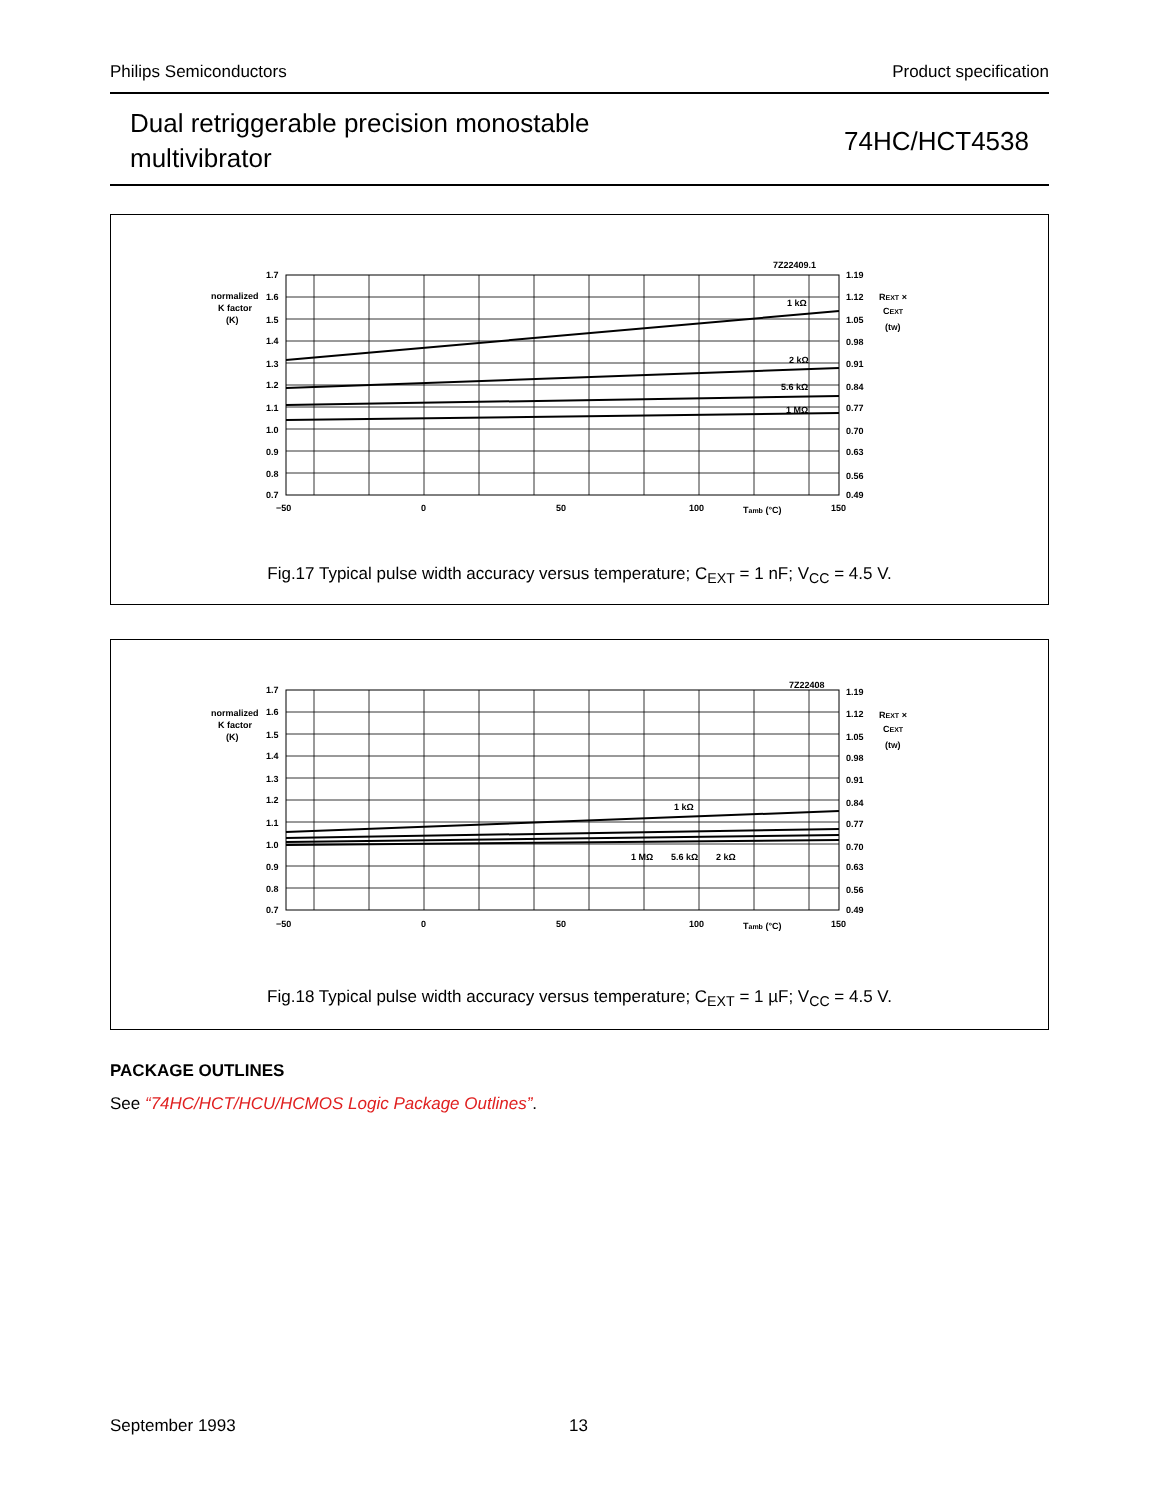Philips Semiconductors Product specification
Dual retriggerable precision monostable
multivibrator
74HC/HCT4538
7Z22409.1
normalized
K factor
(K)
1.7
1.6
1.5
1.4
1.3
1.2
1.1
1.0
0.9
0.8
0.7
1.19
1.12
1.05
0.98
0.91
0.84
0.77
0.70
0.63
0.56
0.49
REXT ×
CEXT
(tW)
1 kΩ
2 kΩ
5.6 kΩ
1 MΩ
−50
0
50
100
Tamb (°C)
150
Fig.17 Typical pulse width accuracy versus temperature; C<sub>EXT</sub> = 1 nF; V<sub>CC</sub> = 4.5 V.
7Z22408
normalized
K factor
(K)
1.7
1.6
1.5
1.4
1.3
1.2
1.1
1.0
0.9
0.8
0.7
1.19
1.12
1.05
0.98
0.91
0.84
0.77
0.70
0.63
0.56
0.49
REXT ×
CEXT
(tW)
1 kΩ
1 MΩ
5.6 kΩ
2 kΩ
−50
0
50
100
Tamb (°C)
150
Fig.18 Typical pulse width accuracy versus temperature; C<sub>EXT</sub> = 1 µF; V<sub>CC</sub> = 4.5 V.
PACKAGE OUTLINES
See “74HC/HCT/HCU/HCMOS Logic Package Outlines”.
September 1993 13